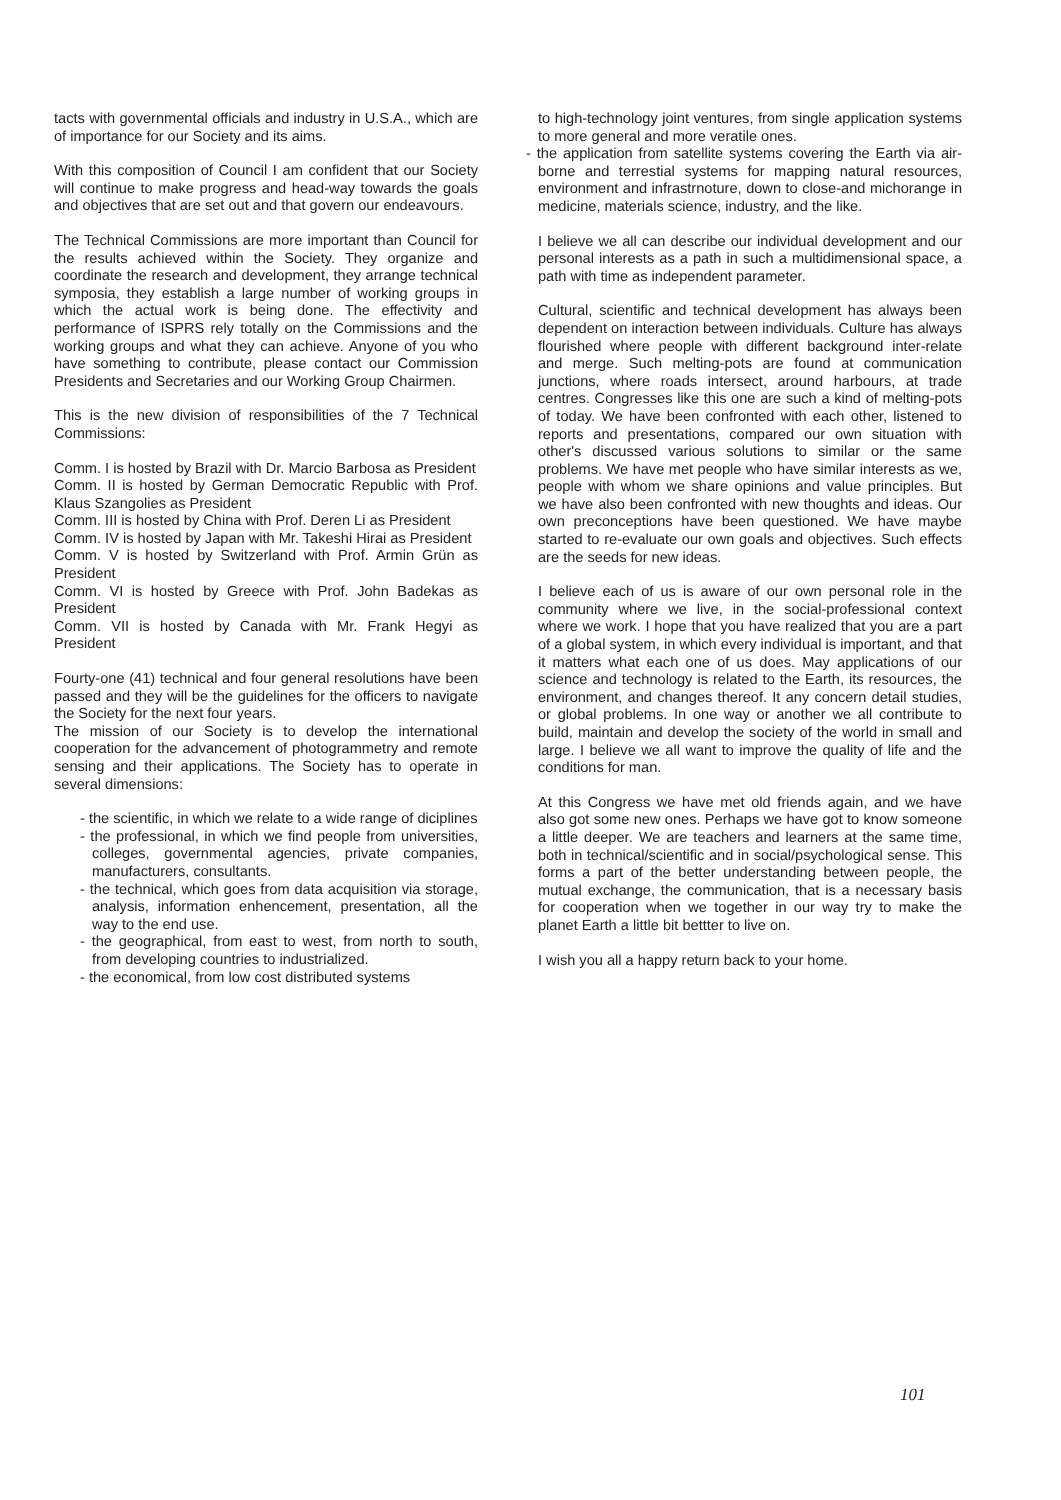tacts with governmental officials and industry in U.S.A., which are of importance for our Society and its aims.
With this composition of Council I am confident that our Society will continue to make progress and head-way towards the goals and objectives that are set out and that govern our endeavours.
The Technical Commissions are more important than Council for the results achieved within the Society. They organize and coordinate the research and development, they arrange technical symposia, they establish a large number of working groups in which the actual work is being done. The effectivity and performance of ISPRS rely totally on the Commissions and the working groups and what they can achieve. Anyone of you who have something to contribute, please contact our Commission Presidents and Secretaries and our Working Group Chairmen.
This is the new division of responsibilities of the 7 Technical Commissions:
Comm. I is hosted by Brazil with Dr. Marcio Barbosa as President
Comm. II is hosted by German Democratic Republic with Prof. Klaus Szangolies as President
Comm. III is hosted by China with Prof. Deren Li as President
Comm. IV is hosted by Japan with Mr. Takeshi Hirai as President
Comm. V is hosted by Switzerland with Prof. Armin Grün as President
Comm. VI is hosted by Greece with Prof. John Badekas as President
Comm. VII is hosted by Canada with Mr. Frank Hegyi as President
Fourty-one (41) technical and four general resolutions have been passed and they will be the guidelines for the officers to navigate the Society for the next four years.
The mission of our Society is to develop the international cooperation for the advancement of photogrammetry and remote sensing and their applications. The Society has to operate in several dimensions:
- the scientific, in which we relate to a wide range of diciplines
- the professional, in which we find people from universities, colleges, governmental agencies, private companies, manufacturers, consultants.
- the technical, which goes from data acquisition via storage, analysis, information enhencement, presentation, all the way to the end use.
- the geographical, from east to west, from north to south, from developing countries to industrialized.
- the economical, from low cost distributed systems
to high-technology joint ventures, from single application systems to more general and more veratile ones.
- the application from satellite systems covering the Earth via air-borne and terrestial systems for mapping natural resources, environment and infrastrnoture, down to close-and michorange in medicine, materials science, industry, and the like.
I believe we all can describe our individual development and our personal interests as a path in such a multidimensional space, a path with time as independent parameter.
Cultural, scientific and technical development has always been dependent on interaction between individuals. Culture has always flourished where people with different background inter-relate and merge. Such melting-pots are found at communication junctions, where roads intersect, around harbours, at trade centres. Congresses like this one are such a kind of melting-pots of today. We have been confronted with each other, listened to reports and presentations, compared our own situation with other's discussed various solutions to similar or the same problems. We have met people who have similar interests as we, people with whom we share opinions and value principles. But we have also been confronted with new thoughts and ideas. Our own preconceptions have been questioned. We have maybe started to re-evaluate our own goals and objectives. Such effects are the seeds for new ideas.
I believe each of us is aware of our own personal role in the community where we live, in the social-professional context where we work. I hope that you have realized that you are a part of a global system, in which every individual is important, and that it matters what each one of us does. May applications of our science and technology is related to the Earth, its resources, the environment, and changes thereof. It any concern detail studies, or global problems. In one way or another we all contribute to build, maintain and develop the society of the world in small and large. I believe we all want to improve the quality of life and the conditions for man.
At this Congress we have met old friends again, and we have also got some new ones. Perhaps we have got to know someone a little deeper. We are teachers and learners at the same time, both in technical/scientific and in social/psychological sense. This forms a part of the better understanding between people, the mutual exchange, the communication, that is a necessary basis for cooperation when we together in our way try to make the planet Earth a little bit bettter to live on.
I wish you all a happy return back to your home.
101